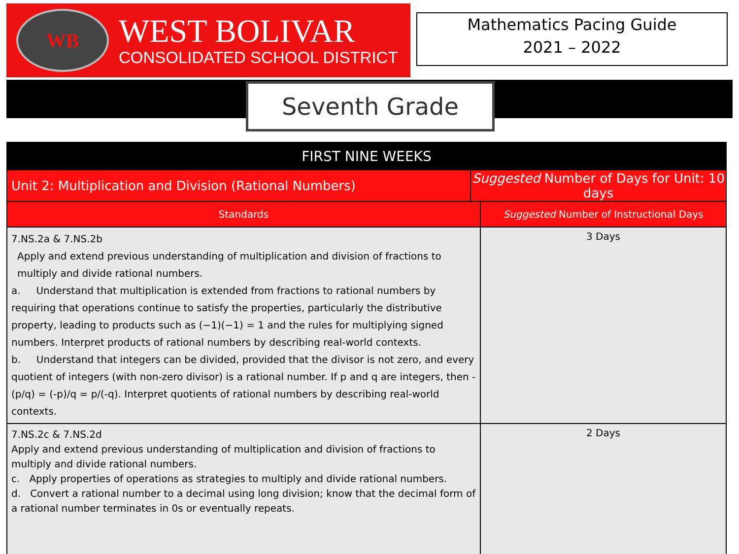WB
WEST BOLIVAR
CONSOLIDATED SCHOOL DISTRICT
Mathematics Pacing Guide
2021 – 2022
Seventh Grade
| FIRST NINE WEEKS | | |
| --- | --- | --- |
| Unit 2: Multiplication and Division (Rational Numbers) | Suggested Number of Days for Unit: 10 days | |
| Standards | | Suggested Number of Instructional Days |
| 7.NS.2a & 7.NS.2b Apply and extend previous understanding of multiplication and division of fractions to multiply and divide rational numbers. a. Understand that multiplication is extended from fractions to rational numbers by requiring that operations continue to satisfy the properties, particularly the distributive property, leading to products such as (−1)(−1) = 1 and the rules for multiplying signed numbers. Interpret products of rational numbers by describing real-world contexts. b. Understand that integers can be divided, provided that the divisor is not zero, and every quotient of integers (with non-zero divisor) is a rational number. If p and q are integers, then - (p/q) = (-p)/q = p/(-q). Interpret quotients of rational numbers by describing real-world contexts. | | 3 Days |
| 7.NS.2c & 7.NS.2d Apply and extend previous understanding of multiplication and division of fractions to multiply and divide rational numbers. c. Apply properties of operations as strategies to multiply and divide rational numbers. d. Convert a rational number to a decimal using long division; know that the decimal form of a rational number terminates in 0s or eventually repeats. | | 2 Days |